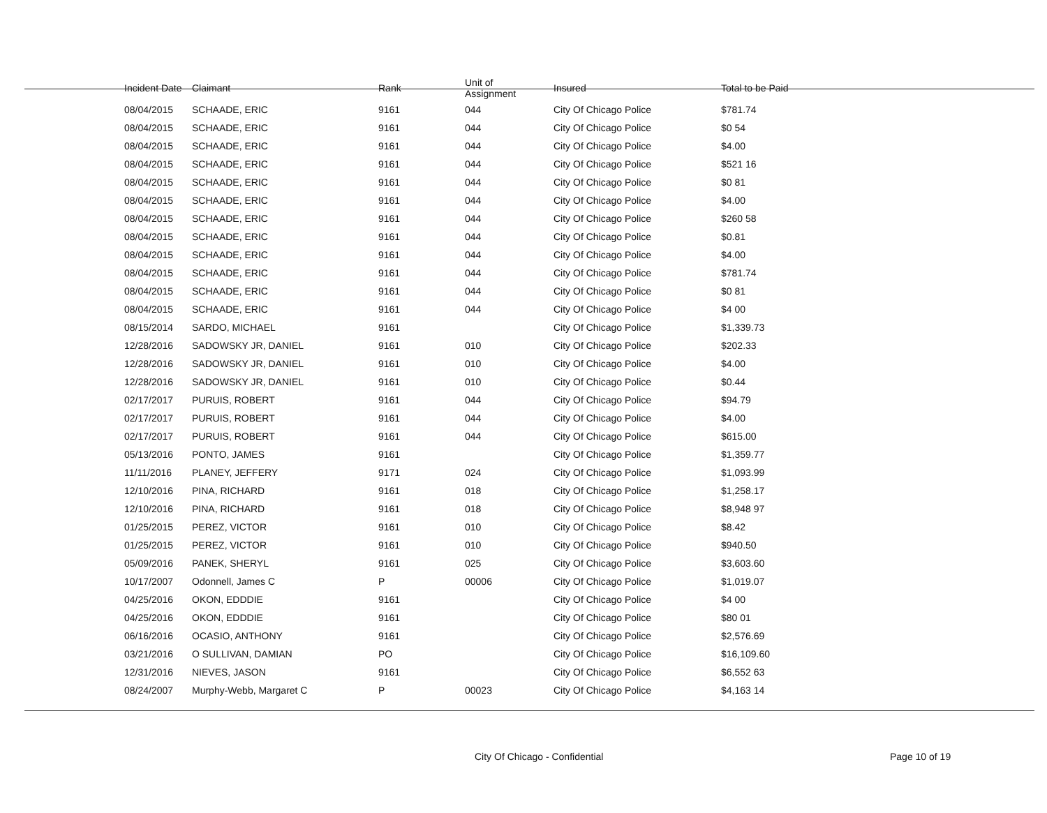| Incident Date | Claimant | Rank | Unit of Assignment | Insured | Total to be Paid |
| --- | --- | --- | --- | --- | --- |
| 08/04/2015 | SCHAADE, ERIC | 9161 | 044 | City Of Chicago Police | $781.74 |
| 08/04/2015 | SCHAADE, ERIC | 9161 | 044 | City Of Chicago Police | $0 54 |
| 08/04/2015 | SCHAADE, ERIC | 9161 | 044 | City Of Chicago Police | $4.00 |
| 08/04/2015 | SCHAADE, ERIC | 9161 | 044 | City Of Chicago Police | $521 16 |
| 08/04/2015 | SCHAADE, ERIC | 9161 | 044 | City Of Chicago Police | $0 81 |
| 08/04/2015 | SCHAADE, ERIC | 9161 | 044 | City Of Chicago Police | $4.00 |
| 08/04/2015 | SCHAADE, ERIC | 9161 | 044 | City Of Chicago Police | $260 58 |
| 08/04/2015 | SCHAADE, ERIC | 9161 | 044 | City Of Chicago Police | $0.81 |
| 08/04/2015 | SCHAADE, ERIC | 9161 | 044 | City Of Chicago Police | $4.00 |
| 08/04/2015 | SCHAADE, ERIC | 9161 | 044 | City Of Chicago Police | $781.74 |
| 08/04/2015 | SCHAADE, ERIC | 9161 | 044 | City Of Chicago Police | $0 81 |
| 08/04/2015 | SCHAADE, ERIC | 9161 | 044 | City Of Chicago Police | $4 00 |
| 08/15/2014 | SARDO, MICHAEL | 9161 | | City Of Chicago Police | $1,339.73 |
| 12/28/2016 | SADOWSKY JR, DANIEL | 9161 | 010 | City Of Chicago Police | $202.33 |
| 12/28/2016 | SADOWSKY JR, DANIEL | 9161 | 010 | City Of Chicago Police | $4.00 |
| 12/28/2016 | SADOWSKY JR, DANIEL | 9161 | 010 | City Of Chicago Police | $0.44 |
| 02/17/2017 | PURUIS, ROBERT | 9161 | 044 | City Of Chicago Police | $94.79 |
| 02/17/2017 | PURUIS, ROBERT | 9161 | 044 | City Of Chicago Police | $4.00 |
| 02/17/2017 | PURUIS, ROBERT | 9161 | 044 | City Of Chicago Police | $615.00 |
| 05/13/2016 | PONTO, JAMES | 9161 | | City Of Chicago Police | $1,359.77 |
| 11/11/2016 | PLANEY, JEFFERY | 9171 | 024 | City Of Chicago Police | $1,093.99 |
| 12/10/2016 | PINA, RICHARD | 9161 | 018 | City Of Chicago Police | $1,258.17 |
| 12/10/2016 | PINA, RICHARD | 9161 | 018 | City Of Chicago Police | $8,948 97 |
| 01/25/2015 | PEREZ, VICTOR | 9161 | 010 | City Of Chicago Police | $8.42 |
| 01/25/2015 | PEREZ, VICTOR | 9161 | 010 | City Of Chicago Police | $940.50 |
| 05/09/2016 | PANEK, SHERYL | 9161 | 025 | City Of Chicago Police | $3,603.60 |
| 10/17/2007 | Odonnell, James C | P | 00006 | City Of Chicago Police | $1,019.07 |
| 04/25/2016 | OKON, EDDDIE | 9161 | | City Of Chicago Police | $4 00 |
| 04/25/2016 | OKON, EDDDIE | 9161 | | City Of Chicago Police | $80 01 |
| 06/16/2016 | OCASIO, ANTHONY | 9161 | | City Of Chicago Police | $2,576.69 |
| 03/21/2016 | O SULLIVAN, DAMIAN | PO | | City Of Chicago Police | $16,109.60 |
| 12/31/2016 | NIEVES, JASON | 9161 | | City Of Chicago Police | $6,552 63 |
| 08/24/2007 | Murphy-Webb, Margaret C | P | 00023 | City Of Chicago Police | $4,163 14 |
City Of Chicago - Confidential Page 10 of 19